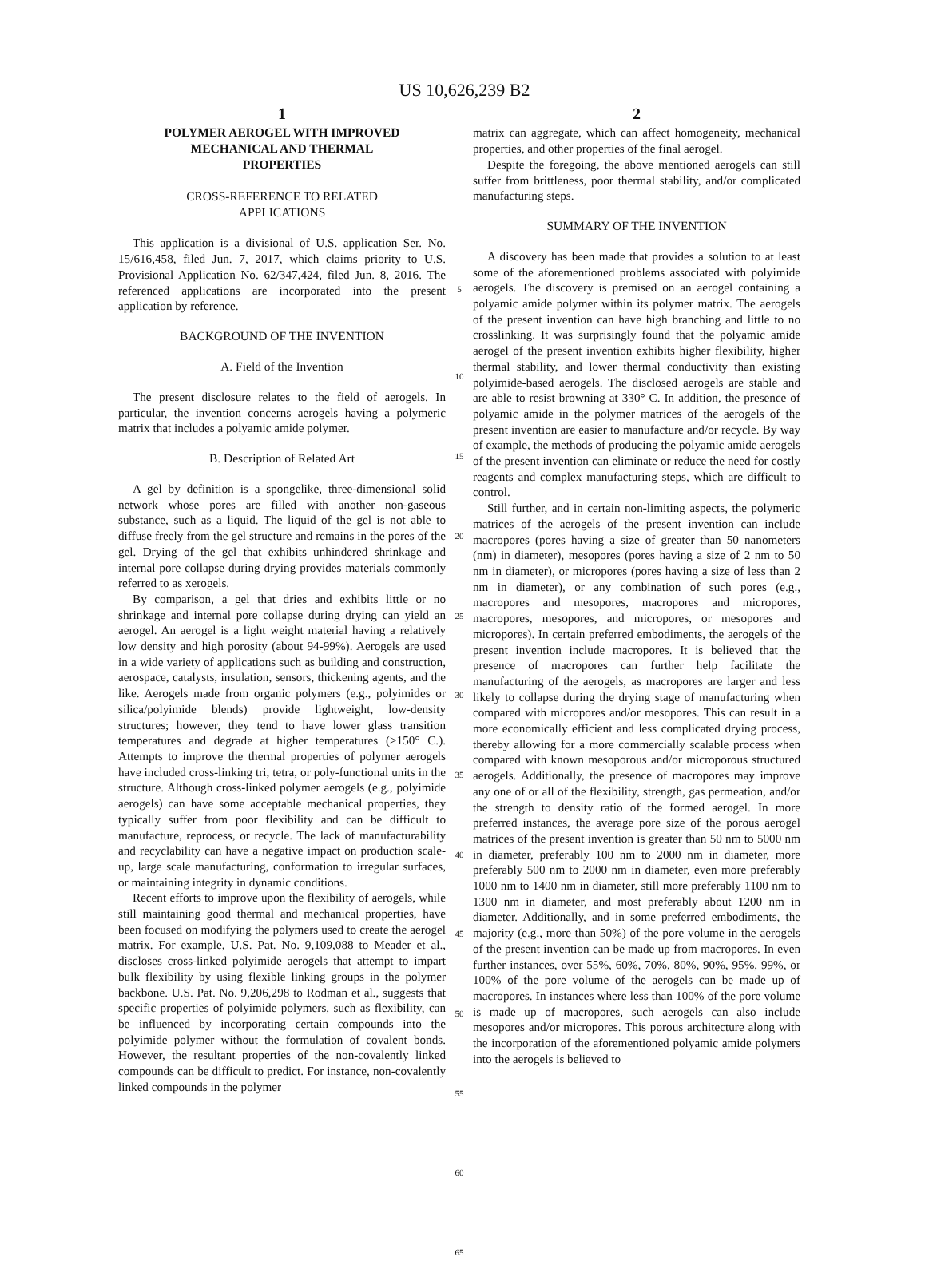US 10,626,239 B2
1
POLYMER AEROGEL WITH IMPROVED
MECHANICAL AND THERMAL
PROPERTIES
CROSS-REFERENCE TO RELATED
APPLICATIONS
This application is a divisional of U.S. application Ser. No. 15/616,458, filed Jun. 7, 2017, which claims priority to U.S. Provisional Application No. 62/347,424, filed Jun. 8, 2016. The referenced applications are incorporated into the present application by reference.
BACKGROUND OF THE INVENTION
A. Field of the Invention
The present disclosure relates to the field of aerogels. In particular, the invention concerns aerogels having a polymeric matrix that includes a polyamic amide polymer.
B. Description of Related Art
A gel by definition is a spongelike, three-dimensional solid network whose pores are filled with another non-gaseous substance, such as a liquid. The liquid of the gel is not able to diffuse freely from the gel structure and remains in the pores of the gel. Drying of the gel that exhibits unhindered shrinkage and internal pore collapse during drying provides materials commonly referred to as xerogels.
By comparison, a gel that dries and exhibits little or no shrinkage and internal pore collapse during drying can yield an aerogel. An aerogel is a light weight material having a relatively low density and high porosity (about 94-99%). Aerogels are used in a wide variety of applications such as building and construction, aerospace, catalysts, insulation, sensors, thickening agents, and the like. Aerogels made from organic polymers (e.g., polyimides or silica/polyimide blends) provide lightweight, low-density structures; however, they tend to have lower glass transition temperatures and degrade at higher temperatures (>150° C.). Attempts to improve the thermal properties of polymer aerogels have included cross-linking tri, tetra, or poly-functional units in the structure. Although cross-linked polymer aerogels (e.g., polyimide aerogels) can have some acceptable mechanical properties, they typically suffer from poor flexibility and can be difficult to manufacture, reprocess, or recycle. The lack of manufacturability and recyclability can have a negative impact on production scale-up, large scale manufacturing, conformation to irregular surfaces, or maintaining integrity in dynamic conditions.
Recent efforts to improve upon the flexibility of aerogels, while still maintaining good thermal and mechanical properties, have been focused on modifying the polymers used to create the aerogel matrix. For example, U.S. Pat. No. 9,109,088 to Meader et al., discloses cross-linked polyimide aerogels that attempt to impart bulk flexibility by using flexible linking groups in the polymer backbone. U.S. Pat. No. 9,206,298 to Rodman et al., suggests that specific properties of polyimide polymers, such as flexibility, can be influenced by incorporating certain compounds into the polyimide polymer without the formulation of covalent bonds. However, the resultant properties of the non-covalently linked compounds can be difficult to predict. For instance, non-covalently linked compounds in the polymer
5
10
15
20
25
30
35
40
45
50
55
60
65
2
matrix can aggregate, which can affect homogeneity, mechanical properties, and other properties of the final aerogel.
Despite the foregoing, the above mentioned aerogels can still suffer from brittleness, poor thermal stability, and/or complicated manufacturing steps.
SUMMARY OF THE INVENTION
A discovery has been made that provides a solution to at least some of the aforementioned problems associated with polyimide aerogels. The discovery is premised on an aerogel containing a polyamic amide polymer within its polymer matrix. The aerogels of the present invention can have high branching and little to no crosslinking. It was surprisingly found that the polyamic amide aerogel of the present invention exhibits higher flexibility, higher thermal stability, and lower thermal conductivity than existing polyimide-based aerogels. The disclosed aerogels are stable and are able to resist browning at 330° C. In addition, the presence of polyamic amide in the polymer matrices of the aerogels of the present invention are easier to manufacture and/or recycle. By way of example, the methods of producing the polyamic amide aerogels of the present invention can eliminate or reduce the need for costly reagents and complex manufacturing steps, which are difficult to control.
Still further, and in certain non-limiting aspects, the polymeric matrices of the aerogels of the present invention can include macropores (pores having a size of greater than 50 nanometers (nm) in diameter), mesopores (pores having a size of 2 nm to 50 nm in diameter), or micropores (pores having a size of less than 2 nm in diameter), or any combination of such pores (e.g., macropores and mesopores, macropores and micropores, macropores, mesopores, and micropores, or mesopores and micropores). In certain preferred embodiments, the aerogels of the present invention include macropores. It is believed that the presence of macropores can further help facilitate the manufacturing of the aerogels, as macropores are larger and less likely to collapse during the drying stage of manufacturing when compared with micropores and/or mesopores. This can result in a more economically efficient and less complicated drying process, thereby allowing for a more commercially scalable process when compared with known mesoporous and/or microporous structured aerogels. Additionally, the presence of macropores may improve any one of or all of the flexibility, strength, gas permeation, and/or the strength to density ratio of the formed aerogel. In more preferred instances, the average pore size of the porous aerogel matrices of the present invention is greater than 50 nm to 5000 nm in diameter, preferably 100 nm to 2000 nm in diameter, more preferably 500 nm to 2000 nm in diameter, even more preferably 1000 nm to 1400 nm in diameter, still more preferably 1100 nm to 1300 nm in diameter, and most preferably about 1200 nm in diameter. Additionally, and in some preferred embodiments, the majority (e.g., more than 50%) of the pore volume in the aerogels of the present invention can be made up from macropores. In even further instances, over 55%, 60%, 70%, 80%, 90%, 95%, 99%, or 100% of the pore volume of the aerogels can be made up of macropores. In instances where less than 100% of the pore volume is made up of macropores, such aerogels can also include mesopores and/or micropores. This porous architecture along with the incorporation of the aforementioned polyamic amide polymers into the aerogels is believed to